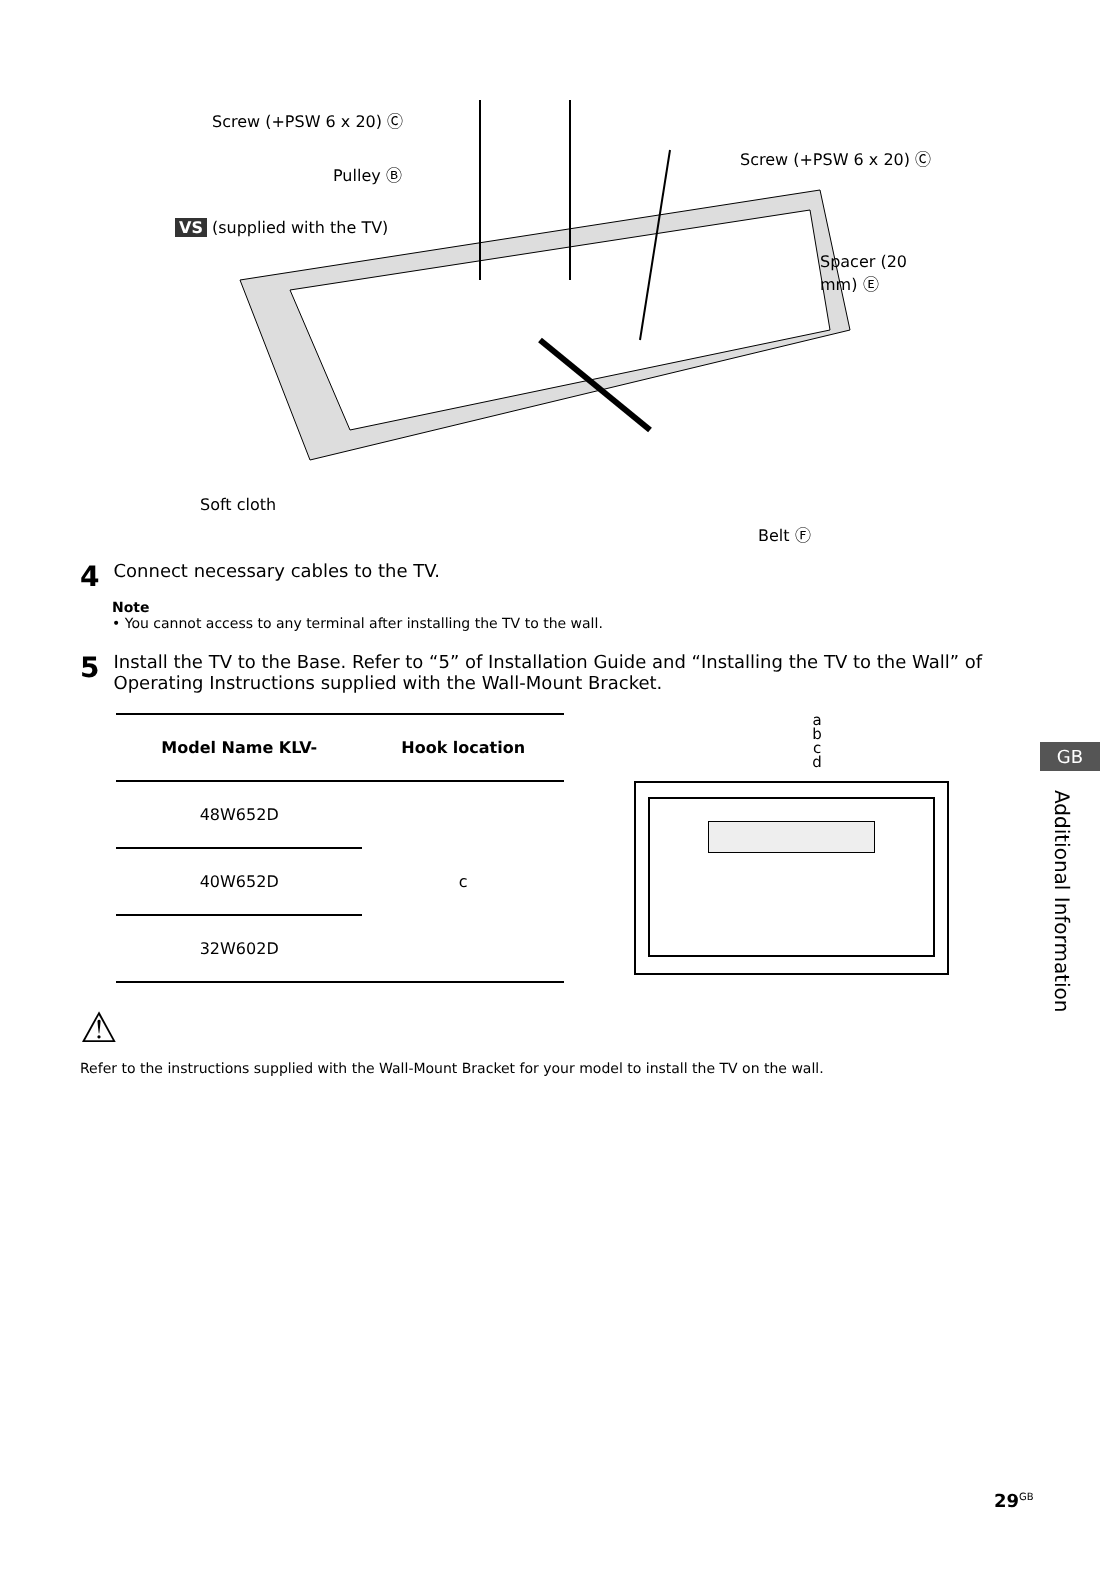Screw (+PSW 6 x 20) Ⓒ
Pulley Ⓑ
Screw (+PSW 6 x 20) Ⓒ
VS (supplied with the TV)
Spacer (20 mm) Ⓔ
Soft cloth
Belt Ⓕ
4 Connect necessary cables to the TV.
Note
• You cannot access to any terminal after installing the TV to the wall.
5 Install the TV to the Base. Refer to “5” of Installation Guide and “Installing the TV to the Wall” of Operating Instructions supplied with the Wall-Mount Bracket.
| Model Name KLV- | Hook location |
| --- | --- |
| 48W652D | c |
| 40W652D | |
| 32W602D | |
a
b
c
d
⚠
Refer to the instructions supplied with the Wall-Mount Bracket for your model to install the TV on the wall.
29<sup>GB</sup>
GB
Additional Information